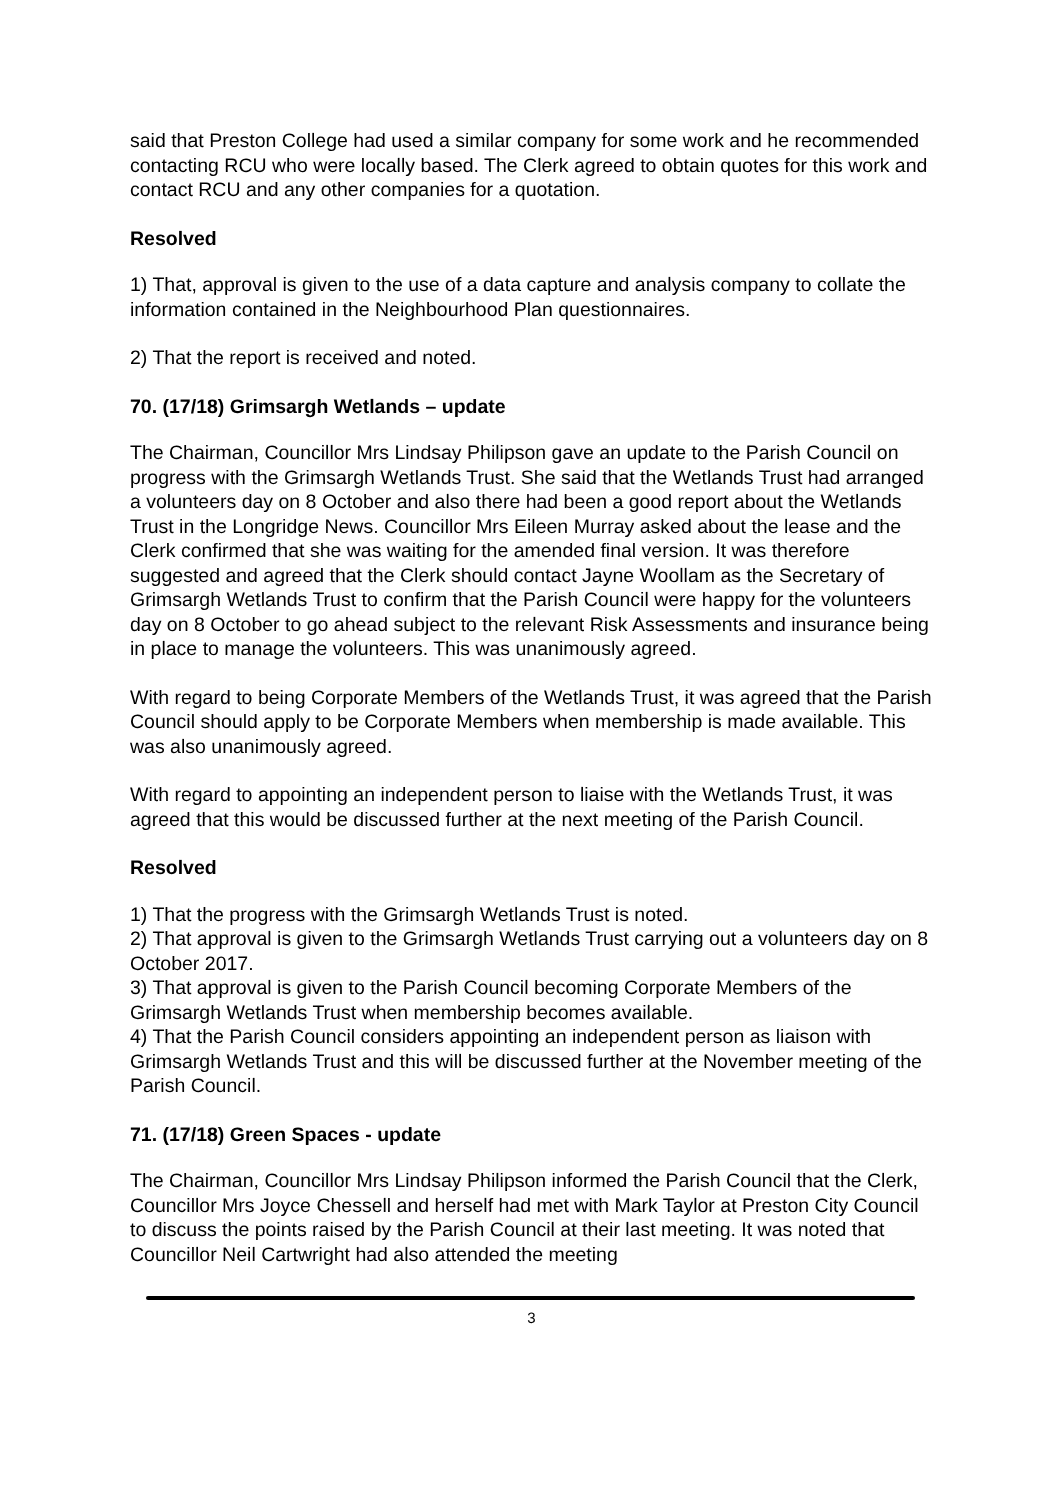said that Preston College had used a similar company for some work and he recommended contacting RCU who were locally based. The Clerk agreed to obtain quotes for this work and contact RCU and any other companies for a quotation.
Resolved
1) That, approval is given to the use of a data capture and analysis company to collate the information contained in the Neighbourhood Plan questionnaires.
2) That the report is received and noted.
70. (17/18) Grimsargh Wetlands – update
The Chairman, Councillor Mrs Lindsay Philipson gave an update to the Parish Council on progress with the Grimsargh Wetlands Trust. She said that the Wetlands Trust had arranged a volunteers day on 8 October and also there had been a good report about the Wetlands Trust in the Longridge News. Councillor Mrs Eileen Murray asked about the lease and the Clerk confirmed that she was waiting for the amended final version. It was therefore suggested and agreed that the Clerk should contact Jayne Woollam as the Secretary of Grimsargh Wetlands Trust to confirm that the Parish Council were happy for the volunteers day on 8 October to go ahead subject to the relevant Risk Assessments and insurance being in place to manage the volunteers. This was unanimously agreed.
With regard to being Corporate Members of the Wetlands Trust, it was agreed that the Parish Council should apply to be Corporate Members when membership is made available. This was also unanimously agreed.
With regard to appointing an independent person to liaise with the Wetlands Trust, it was agreed that this would be discussed further at the next meeting of the Parish Council.
Resolved
1) That the progress with the Grimsargh Wetlands Trust is noted.
2) That approval is given to the Grimsargh Wetlands Trust carrying out a volunteers day on 8 October 2017.
3) That approval is given to the Parish Council becoming Corporate Members of the Grimsargh Wetlands Trust when membership becomes available.
4) That the Parish Council considers appointing an independent person as liaison with Grimsargh Wetlands Trust and this will be discussed further at the November meeting of the Parish Council.
71. (17/18) Green Spaces - update
The Chairman, Councillor Mrs Lindsay Philipson informed the Parish Council that the Clerk, Councillor Mrs Joyce Chessell and herself had met with Mark Taylor at Preston City Council to discuss the points raised by the Parish Council at their last meeting. It was noted that Councillor Neil Cartwright had also attended the meeting
3